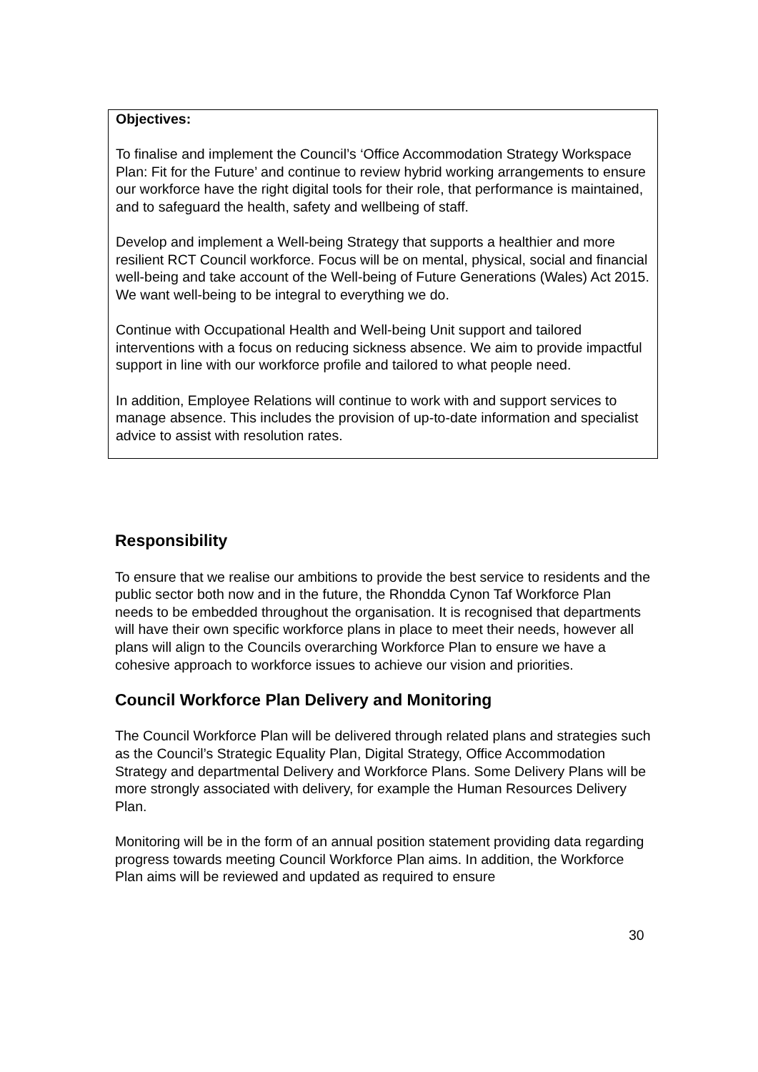Objectives:
To finalise and implement the Council’s ‘Office Accommodation Strategy Workspace Plan: Fit for the Future’ and continue to review hybrid working arrangements to ensure our workforce have the right digital tools for their role, that performance is maintained, and to safeguard the health, safety and wellbeing of staff.
Develop and implement a Well-being Strategy that supports a healthier and more resilient RCT Council workforce. Focus will be on mental, physical, social and financial well-being and take account of the Well-being of Future Generations (Wales) Act 2015. We want well-being to be integral to everything we do.
Continue with Occupational Health and Well-being Unit support and tailored interventions with a focus on reducing sickness absence. We aim to provide impactful support in line with our workforce profile and tailored to what people need.
In addition, Employee Relations will continue to work with and support services to manage absence. This includes the provision of up-to-date information and specialist advice to assist with resolution rates.
Responsibility
To ensure that we realise our ambitions to provide the best service to residents and the public sector both now and in the future, the Rhondda Cynon Taf Workforce Plan needs to be embedded throughout the organisation. It is recognised that departments will have their own specific workforce plans in place to meet their needs, however all plans will align to the Councils overarching Workforce Plan to ensure we have a cohesive approach to workforce issues to achieve our vision and priorities.
Council Workforce Plan Delivery and Monitoring
The Council Workforce Plan will be delivered through related plans and strategies such as the Council’s Strategic Equality Plan, Digital Strategy, Office Accommodation Strategy and departmental Delivery and Workforce Plans. Some Delivery Plans will be more strongly associated with delivery, for example the Human Resources Delivery Plan.
Monitoring will be in the form of an annual position statement providing data regarding progress towards meeting Council Workforce Plan aims. In addition, the Workforce Plan aims will be reviewed and updated as required to ensure
30